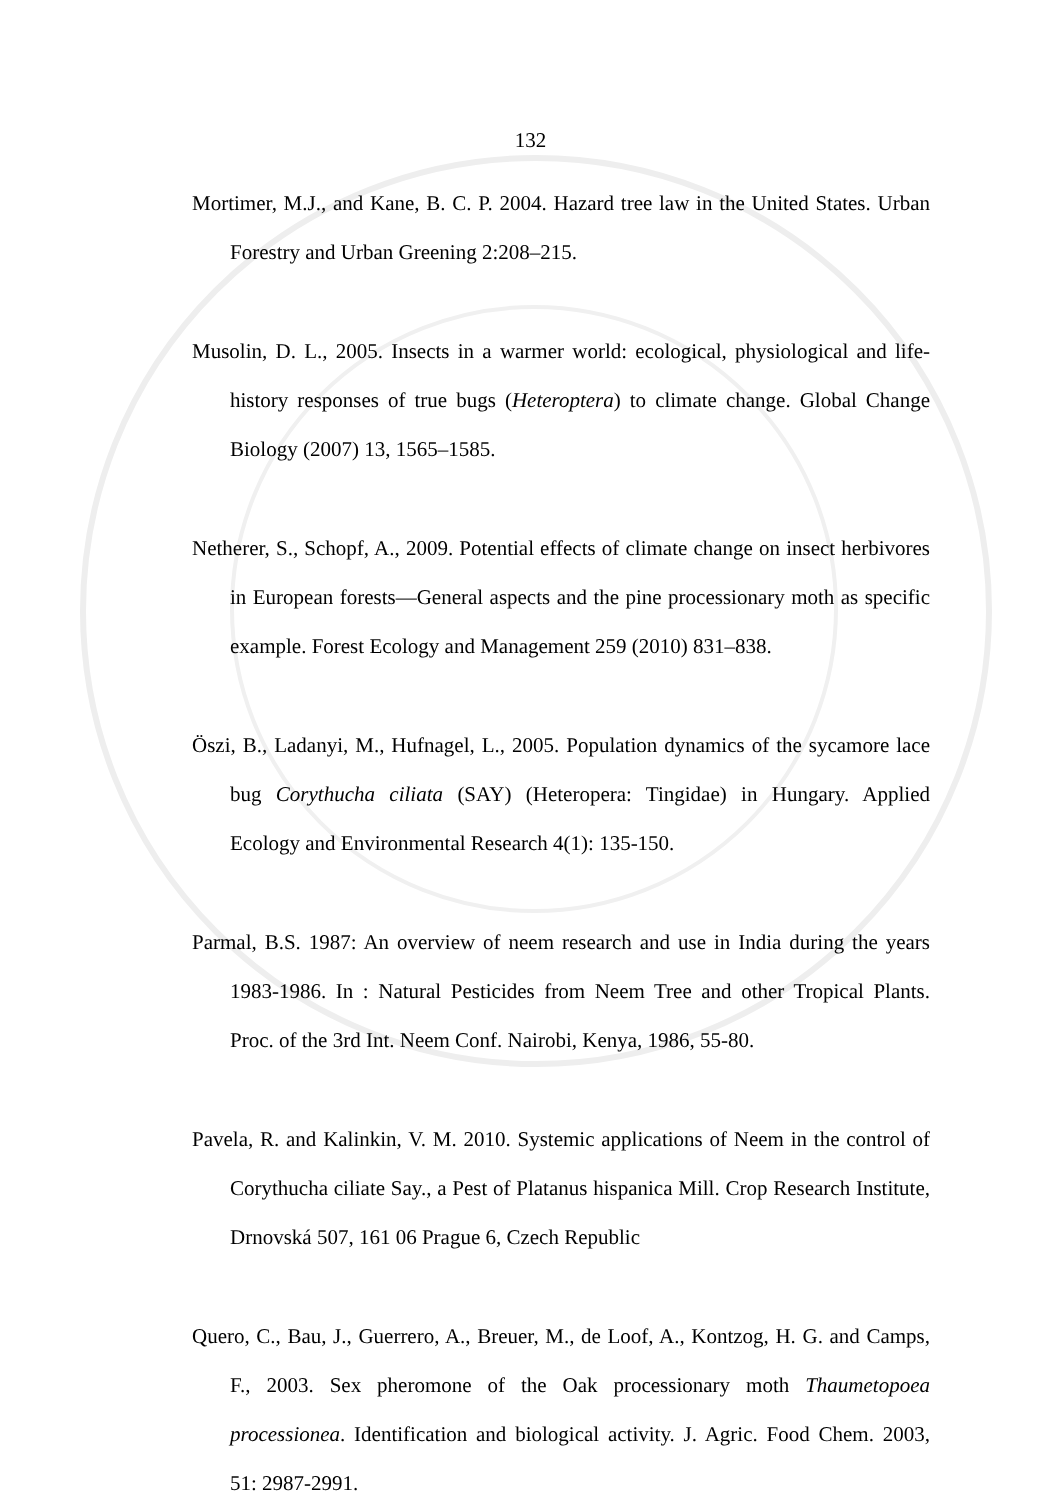132
Mortimer, M.J., and Kane, B. C. P. 2004. Hazard tree law in the United States. Urban Forestry and Urban Greening 2:208–215.
Musolin, D. L., 2005. Insects in a warmer world: ecological, physiological and life-history responses of true bugs (Heteroptera) to climate change. Global Change Biology (2007) 13, 1565–1585.
Netherer, S., Schopf, A., 2009. Potential effects of climate change on insect herbivores in European forests—General aspects and the pine processionary moth as specific example. Forest Ecology and Management 259 (2010) 831–838.
Öszi, B., Ladanyi, M., Hufnagel, L., 2005. Population dynamics of the sycamore lace bug Corythucha ciliata (SAY) (Heteropera: Tingidae) in Hungary. Applied Ecology and Environmental Research 4(1): 135-150.
Parmal, B.S. 1987: An overview of neem research and use in India during the years 1983-1986. In : Natural Pesticides from Neem Tree and other Tropical Plants. Proc. of the 3rd Int. Neem Conf. Nairobi, Kenya, 1986, 55-80.
Pavela, R. and Kalinkin, V. M. 2010. Systemic applications of Neem in the control of Corythucha ciliate Say., a Pest of Platanus hispanica Mill. Crop Research Institute, Drnovská 507, 161 06 Prague 6, Czech Republic
Quero, C., Bau, J., Guerrero, A., Breuer, M., de Loof, A., Kontzog, H. G. and Camps, F., 2003. Sex pheromone of the Oak processionary moth Thaumetopoea processionea. Identification and biological activity. J. Agric. Food Chem. 2003, 51: 2987-2991.